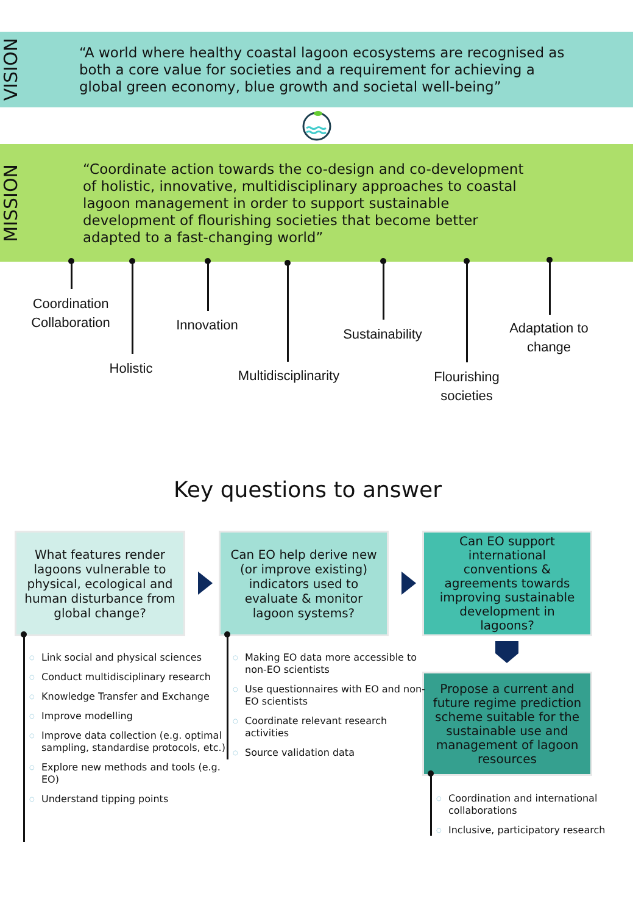VISION
“A world where healthy coastal lagoon ecosystems are recognised as
both a core value for societies and a requirement for achieving a
global green economy, blue growth and societal well-being”
MISSION
“Coordinate action towards the co-design and co-development
of holistic, innovative, multidisciplinary approaches to coastal
lagoon management in order to support sustainable
development of flourishing societies that become better
adapted to a fast-changing world”
Coordination
Collaboration
Holistic
Innovation
Multidisciplinarity
Sustainability
Flourishing
societies
Adaptation to
change
Key questions to answer
What features render lagoons vulnerable to physical, ecological and human disturbance from global change?
Can EO help derive new (or improve existing) indicators used to evaluate & monitor lagoon systems?
Can EO support international conventions & agreements towards improving sustainable development in lagoons?
Propose a current and future regime prediction scheme suitable for the sustainable use and management of lagoon resources
○ Link social and physical sciences
○ Conduct multidisciplinary research
○ Knowledge Transfer and Exchange
○ Improve modelling
○ Improve data collection (e.g. optimal sampling, standardise protocols, etc.)
○ Explore new methods and tools (e.g. EO)
○ Understand tipping points
○ Making EO data more accessible to non-EO scientists
○ Use questionnaires with EO and non-EO scientists
○ Coordinate relevant research activities
○ Source validation data
○ Coordination and international collaborations
○ Inclusive, participatory research